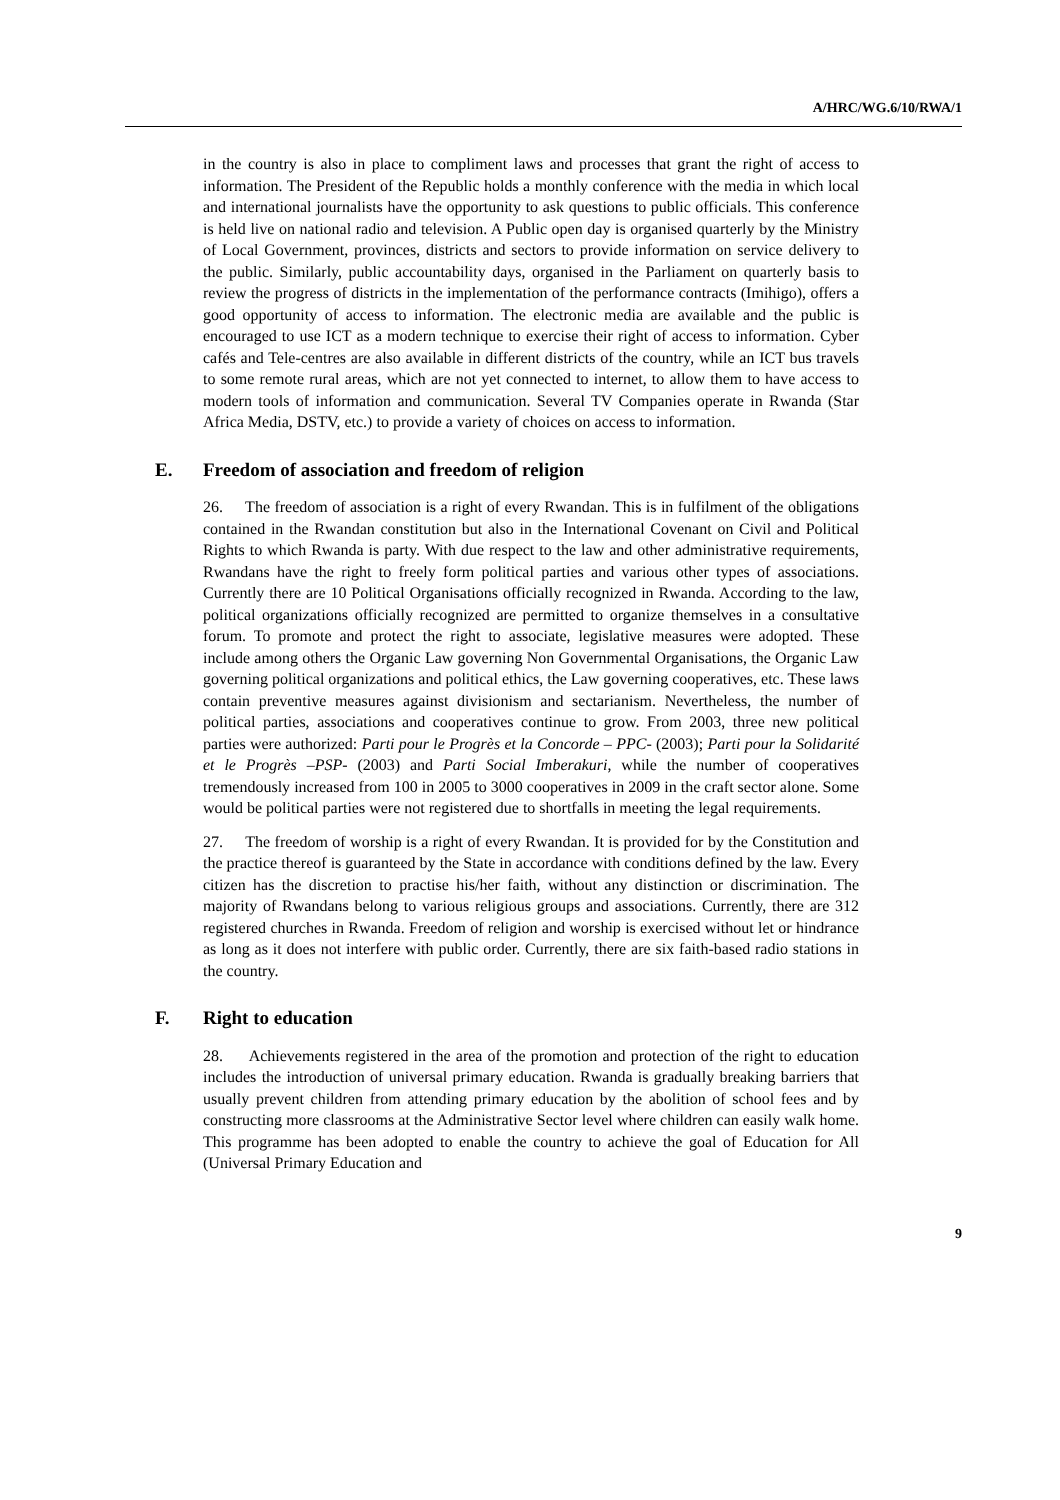A/HRC/WG.6/10/RWA/1
in the country is also in place to compliment laws and processes that grant the right of access to information. The President of the Republic holds a monthly conference with the media in which local and international journalists have the opportunity to ask questions to public officials. This conference is held live on national radio and television. A Public open day is organised quarterly by the Ministry of Local Government, provinces, districts and sectors to provide information on service delivery to the public. Similarly, public accountability days, organised in the Parliament on quarterly basis to review the progress of districts in the implementation of the performance contracts (Imihigo), offers a good opportunity of access to information. The electronic media are available and the public is encouraged to use ICT as a modern technique to exercise their right of access to information. Cyber cafés and Tele-centres are also available in different districts of the country, while an ICT bus travels to some remote rural areas, which are not yet connected to internet, to allow them to have access to modern tools of information and communication. Several TV Companies operate in Rwanda (Star Africa Media, DSTV, etc.) to provide a variety of choices on access to information.
E. Freedom of association and freedom of religion
26. The freedom of association is a right of every Rwandan. This is in fulfilment of the obligations contained in the Rwandan constitution but also in the International Covenant on Civil and Political Rights to which Rwanda is party. With due respect to the law and other administrative requirements, Rwandans have the right to freely form political parties and various other types of associations. Currently there are 10 Political Organisations officially recognized in Rwanda. According to the law, political organizations officially recognized are permitted to organize themselves in a consultative forum. To promote and protect the right to associate, legislative measures were adopted. These include among others the Organic Law governing Non Governmental Organisations, the Organic Law governing political organizations and political ethics, the Law governing cooperatives, etc. These laws contain preventive measures against divisionism and sectarianism. Nevertheless, the number of political parties, associations and cooperatives continue to grow. From 2003, three new political parties were authorized: Parti pour le Progrès et la Concorde – PPC- (2003); Parti pour la Solidarité et le Progrès –PSP- (2003) and Parti Social Imberakuri, while the number of cooperatives tremendously increased from 100 in 2005 to 3000 cooperatives in 2009 in the craft sector alone. Some would be political parties were not registered due to shortfalls in meeting the legal requirements.
27. The freedom of worship is a right of every Rwandan. It is provided for by the Constitution and the practice thereof is guaranteed by the State in accordance with conditions defined by the law. Every citizen has the discretion to practise his/her faith, without any distinction or discrimination. The majority of Rwandans belong to various religious groups and associations. Currently, there are 312 registered churches in Rwanda. Freedom of religion and worship is exercised without let or hindrance as long as it does not interfere with public order. Currently, there are six faith-based radio stations in the country.
F. Right to education
28. Achievements registered in the area of the promotion and protection of the right to education includes the introduction of universal primary education. Rwanda is gradually breaking barriers that usually prevent children from attending primary education by the abolition of school fees and by constructing more classrooms at the Administrative Sector level where children can easily walk home. This programme has been adopted to enable the country to achieve the goal of Education for All (Universal Primary Education and
9